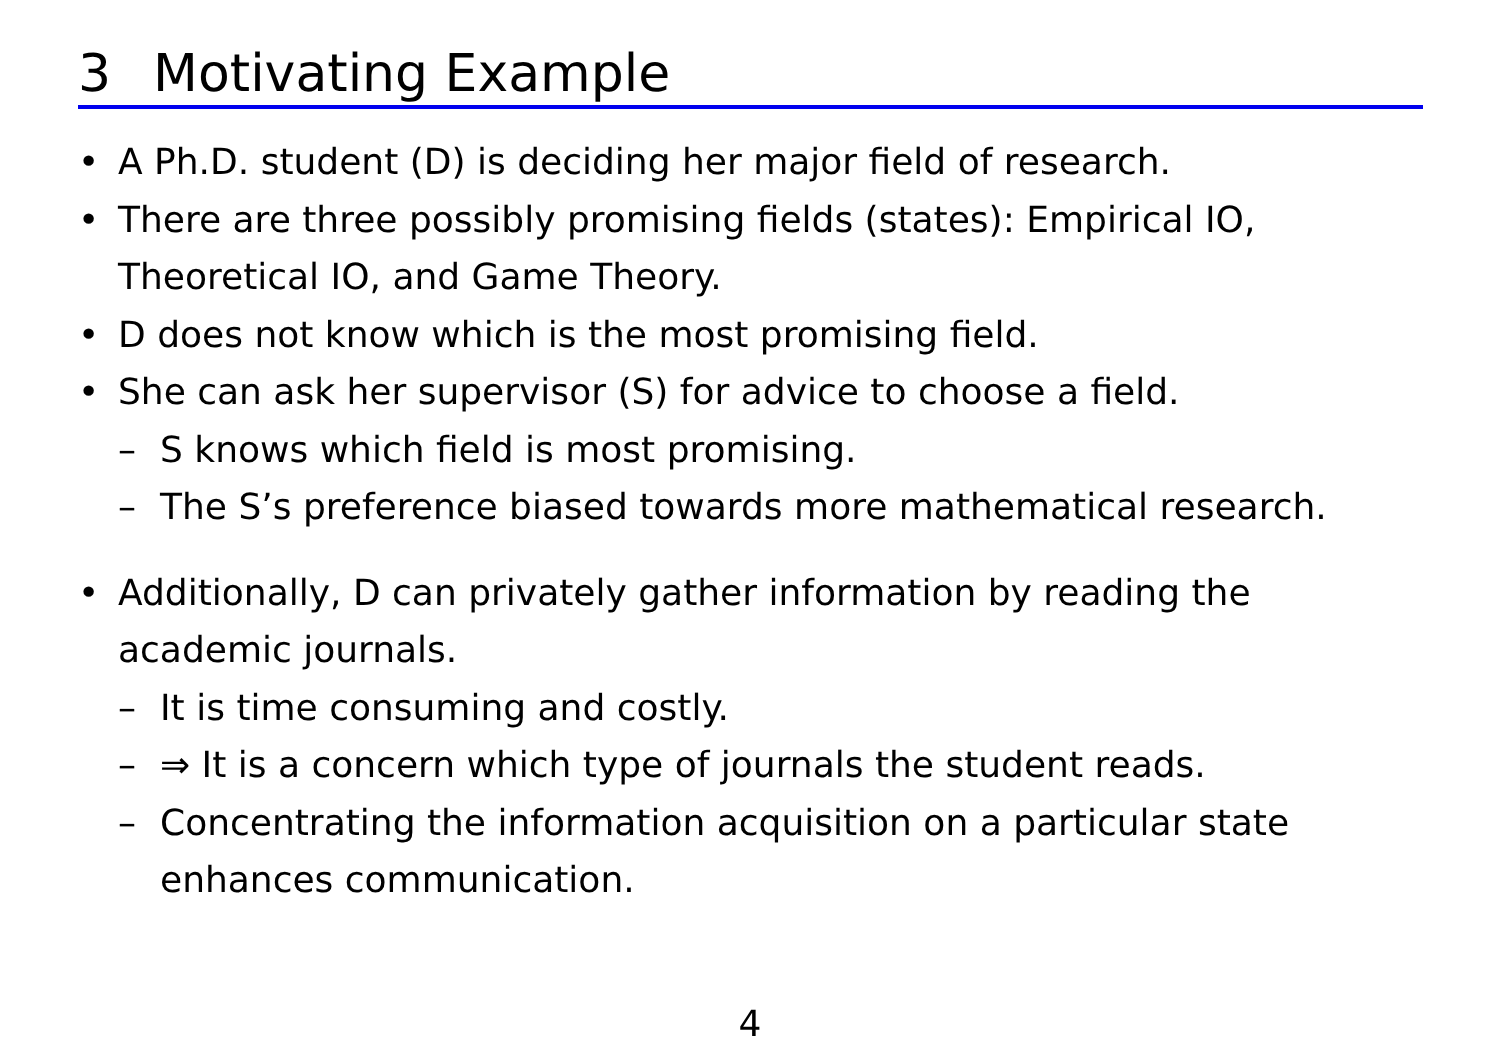3 Motivating Example
• A Ph.D. student (D) is deciding her major field of research.
• There are three possibly promising fields (states): Empirical IO,
Theoretical IO, and Game Theory.
• D does not know which is the most promising field.
• She can ask her supervisor (S) for advice to choose a field.
– S knows which field is most promising.
– The S’s preference biased towards more mathematical research.
• Additionally, D can privately gather information by reading the
academic journals.
– It is time consuming and costly.
– ⇒ It is a concern which type of journals the student reads.
– Concentrating the information acquisition on a particular state
enhances communication.
4